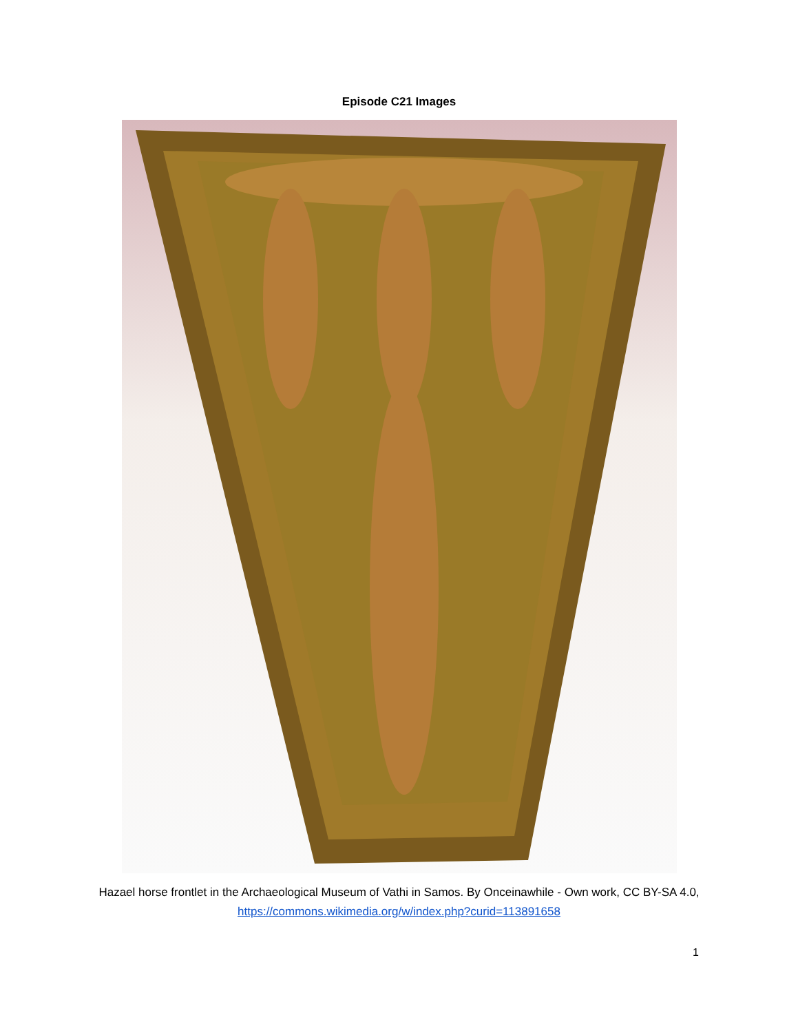Episode C21 Images
Hazael horse frontlet in the Archaeological Museum of Vathi in Samos. By Onceinawhile - Own work, CC BY-SA 4.0, https://commons.wikimedia.org/w/index.php?curid=113891658
1